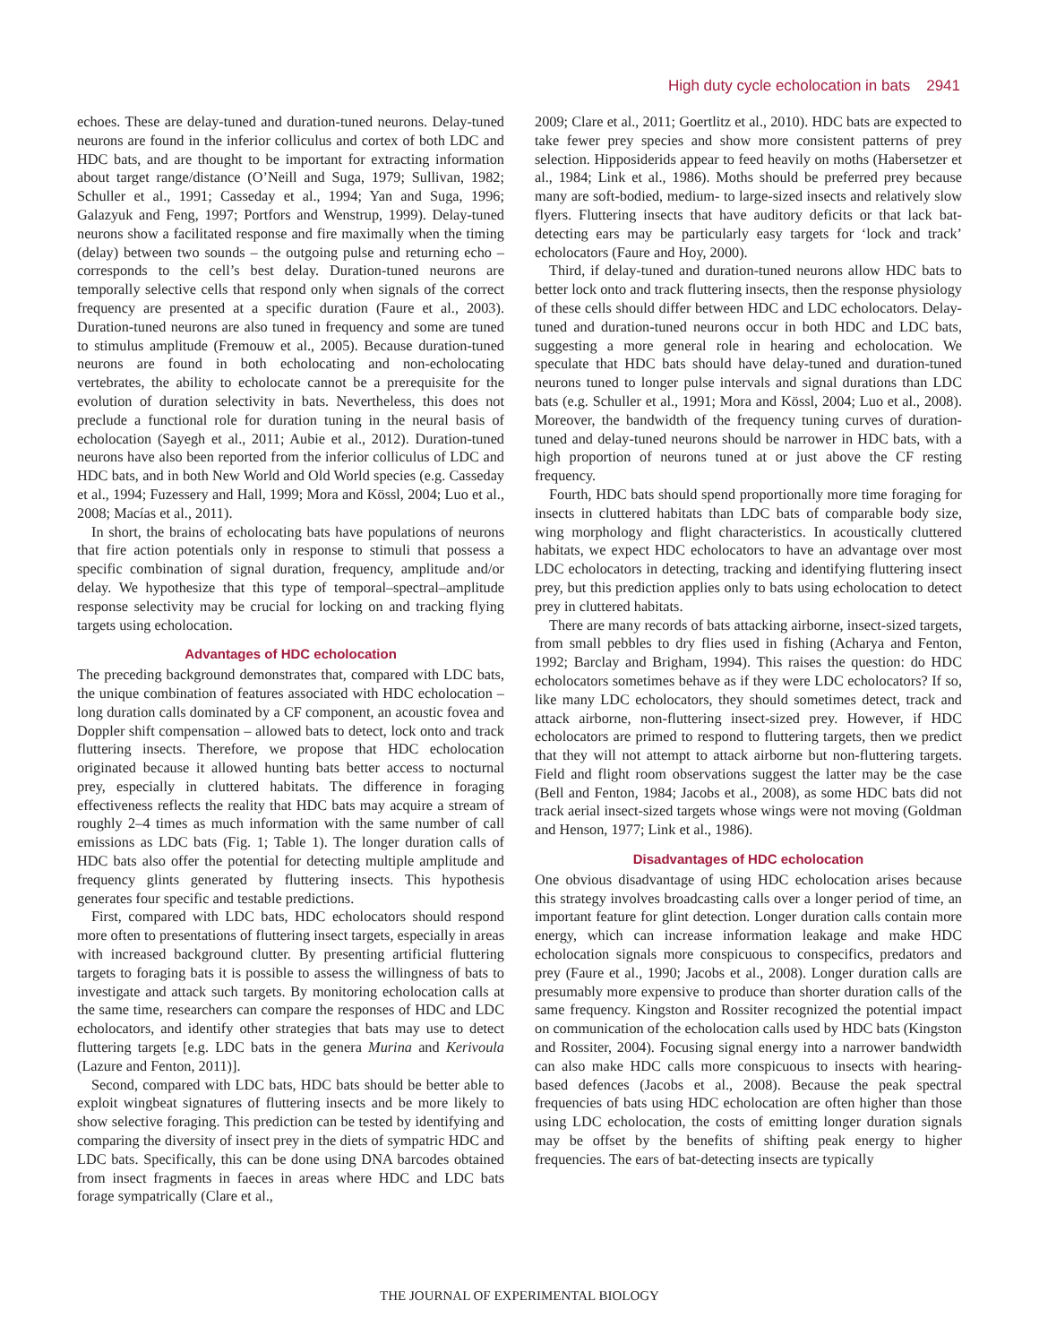High duty cycle echolocation in bats 2941
echoes. These are delay-tuned and duration-tuned neurons. Delay-tuned neurons are found in the inferior colliculus and cortex of both LDC and HDC bats, and are thought to be important for extracting information about target range/distance (O’Neill and Suga, 1979; Sullivan, 1982; Schuller et al., 1991; Casseday et al., 1994; Yan and Suga, 1996; Galazyuk and Feng, 1997; Portfors and Wenstrup, 1999). Delay-tuned neurons show a facilitated response and fire maximally when the timing (delay) between two sounds – the outgoing pulse and returning echo – corresponds to the cell’s best delay. Duration-tuned neurons are temporally selective cells that respond only when signals of the correct frequency are presented at a specific duration (Faure et al., 2003). Duration-tuned neurons are also tuned in frequency and some are tuned to stimulus amplitude (Fremouw et al., 2005). Because duration-tuned neurons are found in both echolocating and non-echolocating vertebrates, the ability to echolocate cannot be a prerequisite for the evolution of duration selectivity in bats. Nevertheless, this does not preclude a functional role for duration tuning in the neural basis of echolocation (Sayegh et al., 2011; Aubie et al., 2012). Duration-tuned neurons have also been reported from the inferior colliculus of LDC and HDC bats, and in both New World and Old World species (e.g. Casseday et al., 1994; Fuzessery and Hall, 1999; Mora and Kössl, 2004; Luo et al., 2008; Macías et al., 2011).
In short, the brains of echolocating bats have populations of neurons that fire action potentials only in response to stimuli that possess a specific combination of signal duration, frequency, amplitude and/or delay. We hypothesize that this type of temporal–spectral–amplitude response selectivity may be crucial for locking on and tracking flying targets using echolocation.
Advantages of HDC echolocation
The preceding background demonstrates that, compared with LDC bats, the unique combination of features associated with HDC echolocation – long duration calls dominated by a CF component, an acoustic fovea and Doppler shift compensation – allowed bats to detect, lock onto and track fluttering insects. Therefore, we propose that HDC echolocation originated because it allowed hunting bats better access to nocturnal prey, especially in cluttered habitats. The difference in foraging effectiveness reflects the reality that HDC bats may acquire a stream of roughly 2–4 times as much information with the same number of call emissions as LDC bats (Fig. 1; Table 1). The longer duration calls of HDC bats also offer the potential for detecting multiple amplitude and frequency glints generated by fluttering insects. This hypothesis generates four specific and testable predictions.
First, compared with LDC bats, HDC echolocators should respond more often to presentations of fluttering insect targets, especially in areas with increased background clutter. By presenting artificial fluttering targets to foraging bats it is possible to assess the willingness of bats to investigate and attack such targets. By monitoring echolocation calls at the same time, researchers can compare the responses of HDC and LDC echolocators, and identify other strategies that bats may use to detect fluttering targets [e.g. LDC bats in the genera Murina and Kerivoula (Lazure and Fenton, 2011)].
Second, compared with LDC bats, HDC bats should be better able to exploit wingbeat signatures of fluttering insects and be more likely to show selective foraging. This prediction can be tested by identifying and comparing the diversity of insect prey in the diets of sympatric HDC and LDC bats. Specifically, this can be done using DNA barcodes obtained from insect fragments in faeces in areas where HDC and LDC bats forage sympatrically (Clare et al.,
2009; Clare et al., 2011; Goertlitz et al., 2010). HDC bats are expected to take fewer prey species and show more consistent patterns of prey selection. Hipposiderids appear to feed heavily on moths (Habersetzer et al., 1984; Link et al., 1986). Moths should be preferred prey because many are soft-bodied, medium- to large-sized insects and relatively slow flyers. Fluttering insects that have auditory deficits or that lack bat-detecting ears may be particularly easy targets for ‘lock and track’ echolocators (Faure and Hoy, 2000).
Third, if delay-tuned and duration-tuned neurons allow HDC bats to better lock onto and track fluttering insects, then the response physiology of these cells should differ between HDC and LDC echolocators. Delay-tuned and duration-tuned neurons occur in both HDC and LDC bats, suggesting a more general role in hearing and echolocation. We speculate that HDC bats should have delay-tuned and duration-tuned neurons tuned to longer pulse intervals and signal durations than LDC bats (e.g. Schuller et al., 1991; Mora and Kössl, 2004; Luo et al., 2008). Moreover, the bandwidth of the frequency tuning curves of duration-tuned and delay-tuned neurons should be narrower in HDC bats, with a high proportion of neurons tuned at or just above the CF resting frequency.
Fourth, HDC bats should spend proportionally more time foraging for insects in cluttered habitats than LDC bats of comparable body size, wing morphology and flight characteristics. In acoustically cluttered habitats, we expect HDC echolocators to have an advantage over most LDC echolocators in detecting, tracking and identifying fluttering insect prey, but this prediction applies only to bats using echolocation to detect prey in cluttered habitats.
There are many records of bats attacking airborne, insect-sized targets, from small pebbles to dry flies used in fishing (Acharya and Fenton, 1992; Barclay and Brigham, 1994). This raises the question: do HDC echolocators sometimes behave as if they were LDC echolocators? If so, like many LDC echolocators, they should sometimes detect, track and attack airborne, non-fluttering insect-sized prey. However, if HDC echolocators are primed to respond to fluttering targets, then we predict that they will not attempt to attack airborne but non-fluttering targets. Field and flight room observations suggest the latter may be the case (Bell and Fenton, 1984; Jacobs et al., 2008), as some HDC bats did not track aerial insect-sized targets whose wings were not moving (Goldman and Henson, 1977; Link et al., 1986).
Disadvantages of HDC echolocation
One obvious disadvantage of using HDC echolocation arises because this strategy involves broadcasting calls over a longer period of time, an important feature for glint detection. Longer duration calls contain more energy, which can increase information leakage and make HDC echolocation signals more conspicuous to conspecifics, predators and prey (Faure et al., 1990; Jacobs et al., 2008). Longer duration calls are presumably more expensive to produce than shorter duration calls of the same frequency. Kingston and Rossiter recognized the potential impact on communication of the echolocation calls used by HDC bats (Kingston and Rossiter, 2004). Focusing signal energy into a narrower bandwidth can also make HDC calls more conspicuous to insects with hearing-based defences (Jacobs et al., 2008). Because the peak spectral frequencies of bats using HDC echolocation are often higher than those using LDC echolocation, the costs of emitting longer duration signals may be offset by the benefits of shifting peak energy to higher frequencies. The ears of bat-detecting insects are typically
THE JOURNAL OF EXPERIMENTAL BIOLOGY